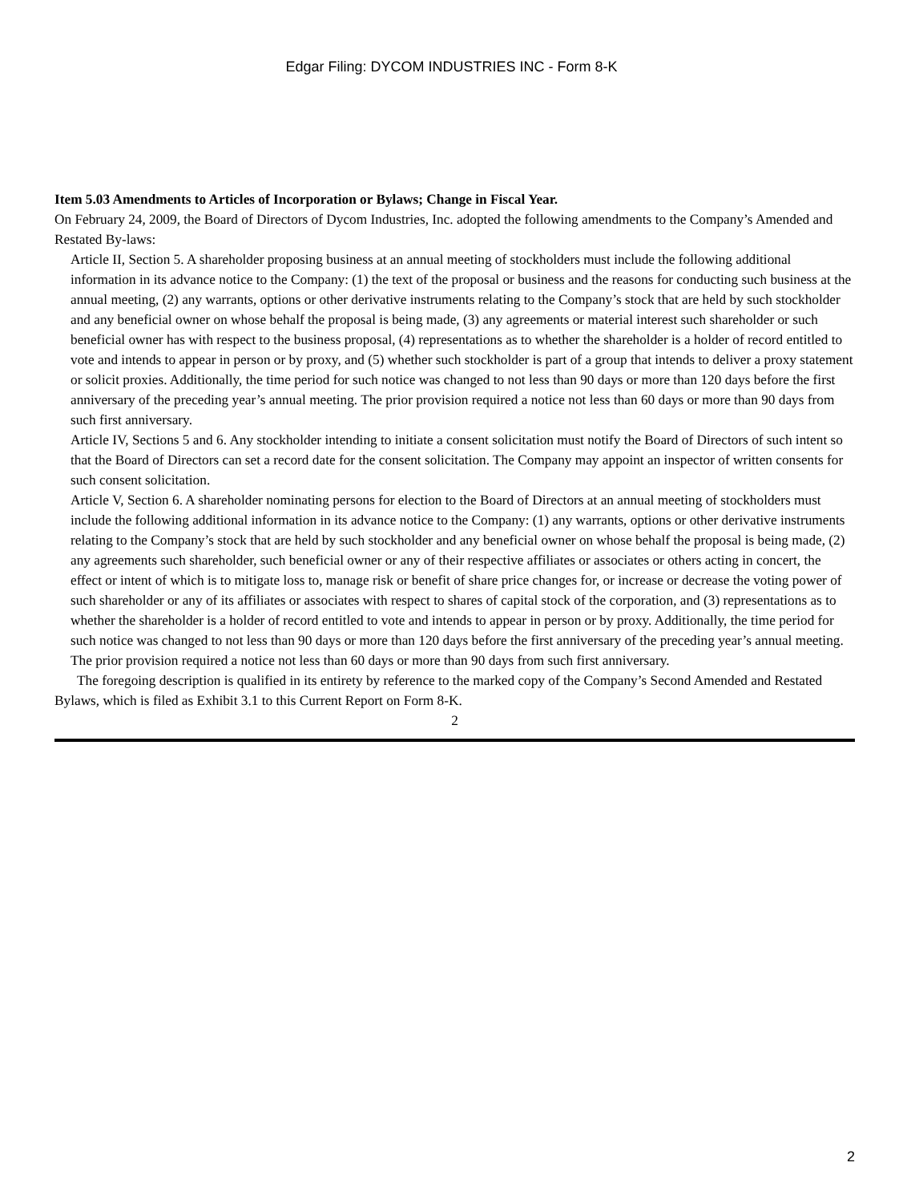Edgar Filing: DYCOM INDUSTRIES INC - Form 8-K
Item 5.03 Amendments to Articles of Incorporation or Bylaws; Change in Fiscal Year.
On February 24, 2009, the Board of Directors of Dycom Industries, Inc. adopted the following amendments to the Company’s Amended and Restated By-laws:
Article II, Section 5. A shareholder proposing business at an annual meeting of stockholders must include the following additional information in its advance notice to the Company: (1) the text of the proposal or business and the reasons for conducting such business at the annual meeting, (2) any warrants, options or other derivative instruments relating to the Company’s stock that are held by such stockholder and any beneficial owner on whose behalf the proposal is being made, (3) any agreements or material interest such shareholder or such beneficial owner has with respect to the business proposal, (4) representations as to whether the shareholder is a holder of record entitled to vote and intends to appear in person or by proxy, and (5) whether such stockholder is part of a group that intends to deliver a proxy statement or solicit proxies. Additionally, the time period for such notice was changed to not less than 90 days or more than 120 days before the first anniversary of the preceding year’s annual meeting. The prior provision required a notice not less than 60 days or more than 90 days from such first anniversary.
Article IV, Sections 5 and 6. Any stockholder intending to initiate a consent solicitation must notify the Board of Directors of such intent so that the Board of Directors can set a record date for the consent solicitation. The Company may appoint an inspector of written consents for such consent solicitation.
Article V, Section 6. A shareholder nominating persons for election to the Board of Directors at an annual meeting of stockholders must include the following additional information in its advance notice to the Company: (1) any warrants, options or other derivative instruments relating to the Company’s stock that are held by such stockholder and any beneficial owner on whose behalf the proposal is being made, (2) any agreements such shareholder, such beneficial owner or any of their respective affiliates or associates or others acting in concert, the effect or intent of which is to mitigate loss to, manage risk or benefit of share price changes for, or increase or decrease the voting power of such shareholder or any of its affiliates or associates with respect to shares of capital stock of the corporation, and (3) representations as to whether the shareholder is a holder of record entitled to vote and intends to appear in person or by proxy. Additionally, the time period for such notice was changed to not less than 90 days or more than 120 days before the first anniversary of the preceding year’s annual meeting. The prior provision required a notice not less than 60 days or more than 90 days from such first anniversary.
The foregoing description is qualified in its entirety by reference to the marked copy of the Company’s Second Amended and Restated Bylaws, which is filed as Exhibit 3.1 to this Current Report on Form 8-K.
2
2